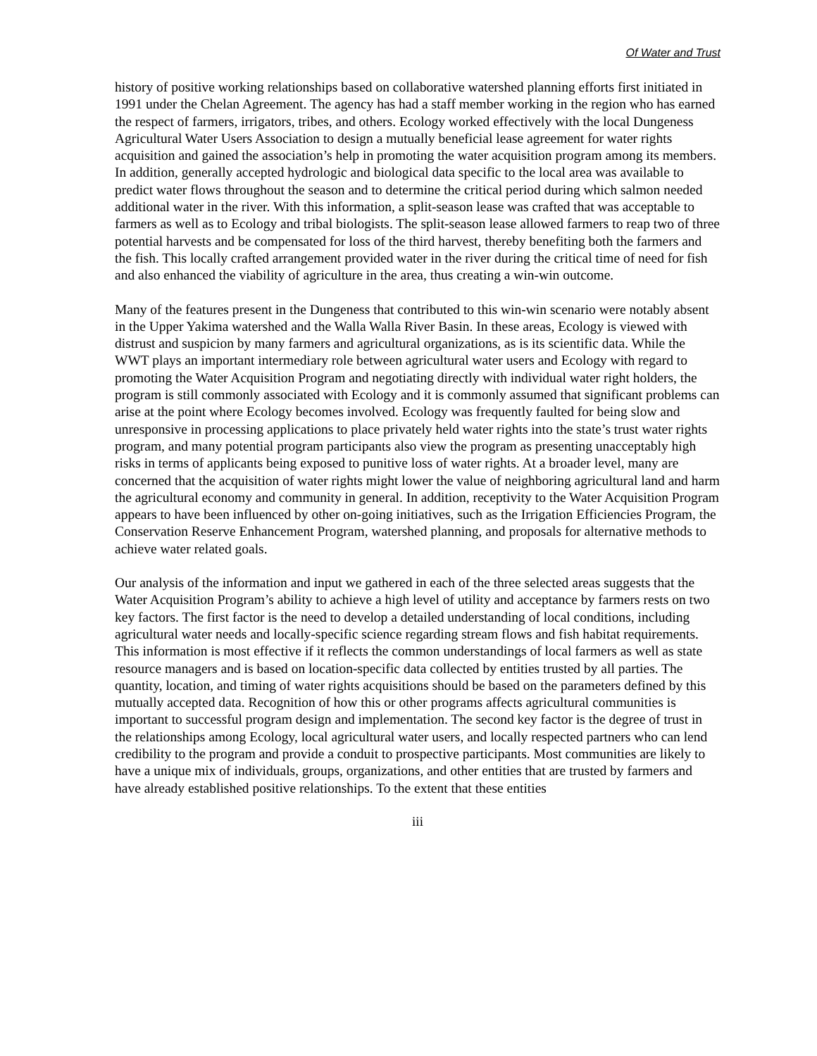Of Water and Trust
history of positive working relationships based on collaborative watershed planning efforts first initiated in 1991 under the Chelan Agreement. The agency has had a staff member working in the region who has earned the respect of farmers, irrigators, tribes, and others. Ecology worked effectively with the local Dungeness Agricultural Water Users Association to design a mutually beneficial lease agreement for water rights acquisition and gained the association’s help in promoting the water acquisition program among its members. In addition, generally accepted hydrologic and biological data specific to the local area was available to predict water flows throughout the season and to determine the critical period during which salmon needed additional water in the river. With this information, a split-season lease was crafted that was acceptable to farmers as well as to Ecology and tribal biologists. The split-season lease allowed farmers to reap two of three potential harvests and be compensated for loss of the third harvest, thereby benefiting both the farmers and the fish. This locally crafted arrangement provided water in the river during the critical time of need for fish and also enhanced the viability of agriculture in the area, thus creating a win-win outcome.
Many of the features present in the Dungeness that contributed to this win-win scenario were notably absent in the Upper Yakima watershed and the Walla Walla River Basin. In these areas, Ecology is viewed with distrust and suspicion by many farmers and agricultural organizations, as is its scientific data. While the WWT plays an important intermediary role between agricultural water users and Ecology with regard to promoting the Water Acquisition Program and negotiating directly with individual water right holders, the program is still commonly associated with Ecology and it is commonly assumed that significant problems can arise at the point where Ecology becomes involved. Ecology was frequently faulted for being slow and unresponsive in processing applications to place privately held water rights into the state’s trust water rights program, and many potential program participants also view the program as presenting unacceptably high risks in terms of applicants being exposed to punitive loss of water rights. At a broader level, many are concerned that the acquisition of water rights might lower the value of neighboring agricultural land and harm the agricultural economy and community in general. In addition, receptivity to the Water Acquisition Program appears to have been influenced by other on-going initiatives, such as the Irrigation Efficiencies Program, the Conservation Reserve Enhancement Program, watershed planning, and proposals for alternative methods to achieve water related goals.
Our analysis of the information and input we gathered in each of the three selected areas suggests that the Water Acquisition Program’s ability to achieve a high level of utility and acceptance by farmers rests on two key factors. The first factor is the need to develop a detailed understanding of local conditions, including agricultural water needs and locally-specific science regarding stream flows and fish habitat requirements. This information is most effective if it reflects the common understandings of local farmers as well as state resource managers and is based on location-specific data collected by entities trusted by all parties. The quantity, location, and timing of water rights acquisitions should be based on the parameters defined by this mutually accepted data. Recognition of how this or other programs affects agricultural communities is important to successful program design and implementation. The second key factor is the degree of trust in the relationships among Ecology, local agricultural water users, and locally respected partners who can lend credibility to the program and provide a conduit to prospective participants. Most communities are likely to have a unique mix of individuals, groups, organizations, and other entities that are trusted by farmers and have already established positive relationships. To the extent that these entities
iii